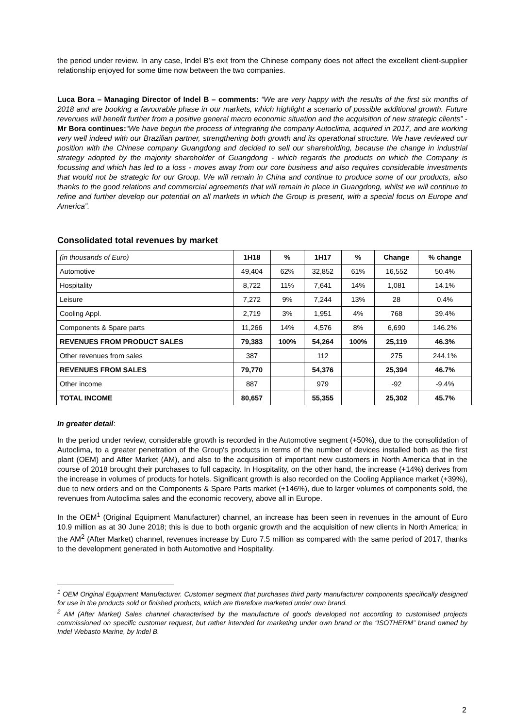the period under review. In any case, Indel B’s exit from the Chinese company does not affect the excellent client-supplier relationship enjoyed for some time now between the two companies.
Luca Bora – Managing Director of Indel B – comments: “We are very happy with the results of the first six months of 2018 and are booking a favourable phase in our markets, which highlight a scenario of possible additional growth. Future revenues will benefit further from a positive general macro economic situation and the acquisition of new strategic clients” - Mr Bora continues:“We have begun the process of integrating the company Autoclima, acquired in 2017, and are working very well indeed with our Brazilian partner, strengthening both growth and its operational structure. We have reviewed our position with the Chinese company Guangdong and decided to sell our shareholding, because the change in industrial strategy adopted by the majority shareholder of Guangdong - which regards the products on which the Company is focussing and which has led to a loss - moves away from our core business and also requires considerable investments that would not be strategic for our Group. We will remain in China and continue to produce some of our products, also thanks to the good relations and commercial agreements that will remain in place in Guangdong, whilst we will continue to refine and further develop our potential on all markets in which the Group is present, with a special focus on Europe and America”.
Consolidated total revenues by market
| (in thousands of Euro) | 1H18 | % | 1H17 | % | Change | % change |
| Automotive | 49,404 | 62% | 32,852 | 61% | 16,552 | 50.4% |
| Hospitality | 8,722 | 11% | 7,641 | 14% | 1,081 | 14.1% |
| Leisure | 7,272 | 9% | 7,244 | 13% | 28 | 0.4% |
| Cooling Appl. | 2,719 | 3% | 1,951 | 4% | 768 | 39.4% |
| Components & Spare parts | 11,266 | 14% | 4,576 | 8% | 6,690 | 146.2% |
| REVENUES FROM PRODUCT SALES | 79,383 | 100% | 54,264 | 100% | 25,119 | 46.3% |
| Other revenues from sales | 387 | | 112 | | 275 | 244.1% |
| REVENUES FROM SALES | 79,770 | | 54,376 | | 25,394 | 46.7% |
| Other income | 887 | | 979 | | -92 | -9.4% |
| TOTAL INCOME | 80,657 | | 55,355 | | 25,302 | 45.7% |
In greater detail:
In the period under review, considerable growth is recorded in the Automotive segment (+50%), due to the consolidation of Autoclima, to a greater penetration of the Group's products in terms of the number of devices installed both as the first plant (OEM) and After Market (AM), and also to the acquisition of important new customers in North America that in the course of 2018 brought their purchases to full capacity. In Hospitality, on the other hand, the increase (+14%) derives from the increase in volumes of products for hotels. Significant growth is also recorded on the Cooling Appliance market (+39%), due to new orders and on the Components & Spare Parts market (+146%), due to larger volumes of components sold, the revenues from Autoclima sales and the economic recovery, above all in Europe.
In the OEM<sup>1</sup> (Original Equipment Manufacturer) channel, an increase has been seen in revenues in the amount of Euro 10.9 million as at 30 June 2018; this is due to both organic growth and the acquisition of new clients in North America; in the AM<sup>2</sup> (After Market) channel, revenues increase by Euro 7.5 million as compared with the same period of 2017, thanks to the development generated in both Automotive and Hospitality.
<sup>1</sup> OEM Original Equipment Manufacturer. Customer segment that purchases third party manufacturer components specifically designed for use in the products sold or finished products, which are therefore marketed under own brand.
<sup>2</sup> AM (After Market) Sales channel characterised by the manufacture of goods developed not according to customised projects commissioned on specific customer request, but rather intended for marketing under own brand or the “ISOTHERM” brand owned by Indel Webasto Marine, by Indel B.
2